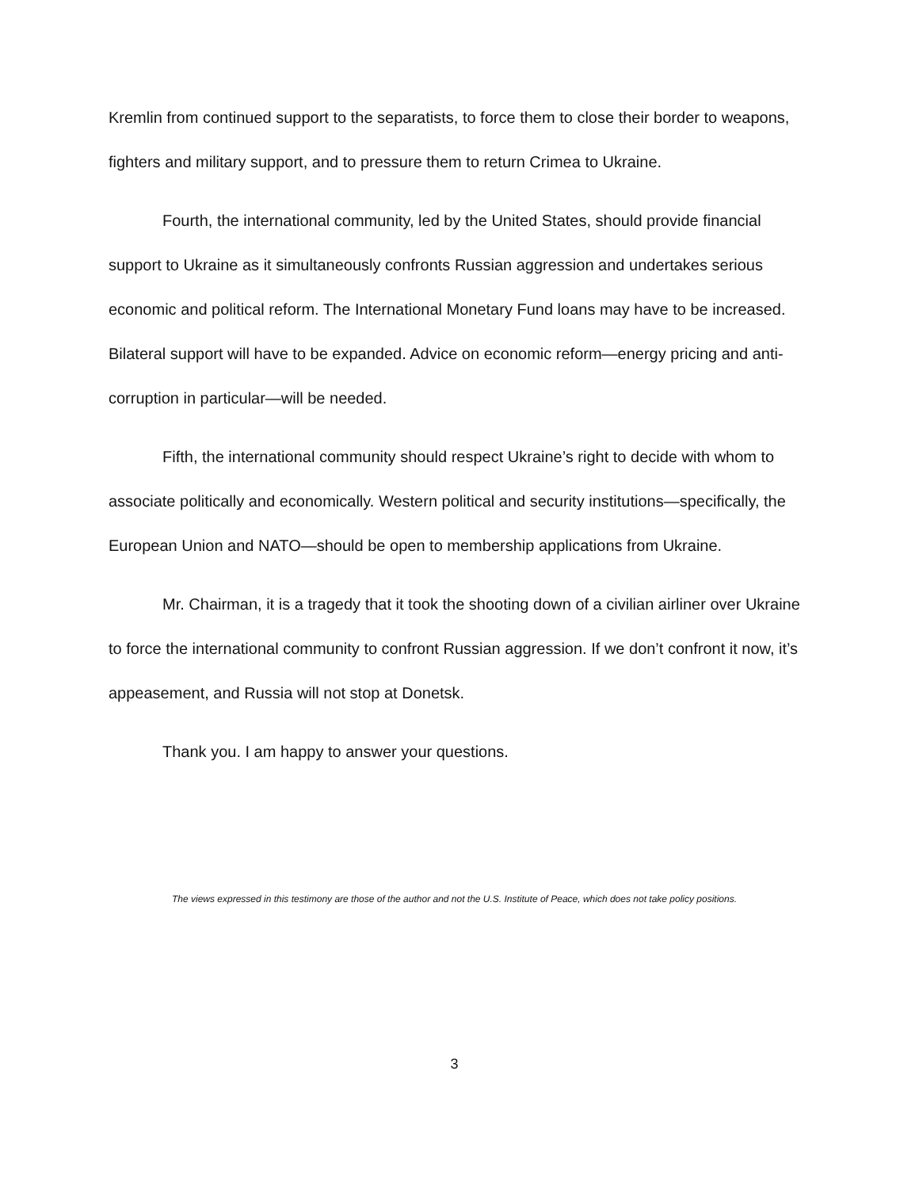Kremlin from continued support to the separatists, to force them to close their border to weapons, fighters and military support, and to pressure them to return Crimea to Ukraine.
Fourth, the international community, led by the United States, should provide financial support to Ukraine as it simultaneously confronts Russian aggression and undertakes serious economic and political reform. The International Monetary Fund loans may have to be increased. Bilateral support will have to be expanded. Advice on economic reform—energy pricing and anti-corruption in particular—will be needed.
Fifth, the international community should respect Ukraine’s right to decide with whom to associate politically and economically. Western political and security institutions—specifically, the European Union and NATO—should be open to membership applications from Ukraine.
Mr. Chairman, it is a tragedy that it took the shooting down of a civilian airliner over Ukraine to force the international community to confront Russian aggression. If we don’t confront it now, it’s appeasement, and Russia will not stop at Donetsk.
Thank you. I am happy to answer your questions.
The views expressed in this testimony are those of the author and not the U.S. Institute of Peace, which does not take policy positions.
3